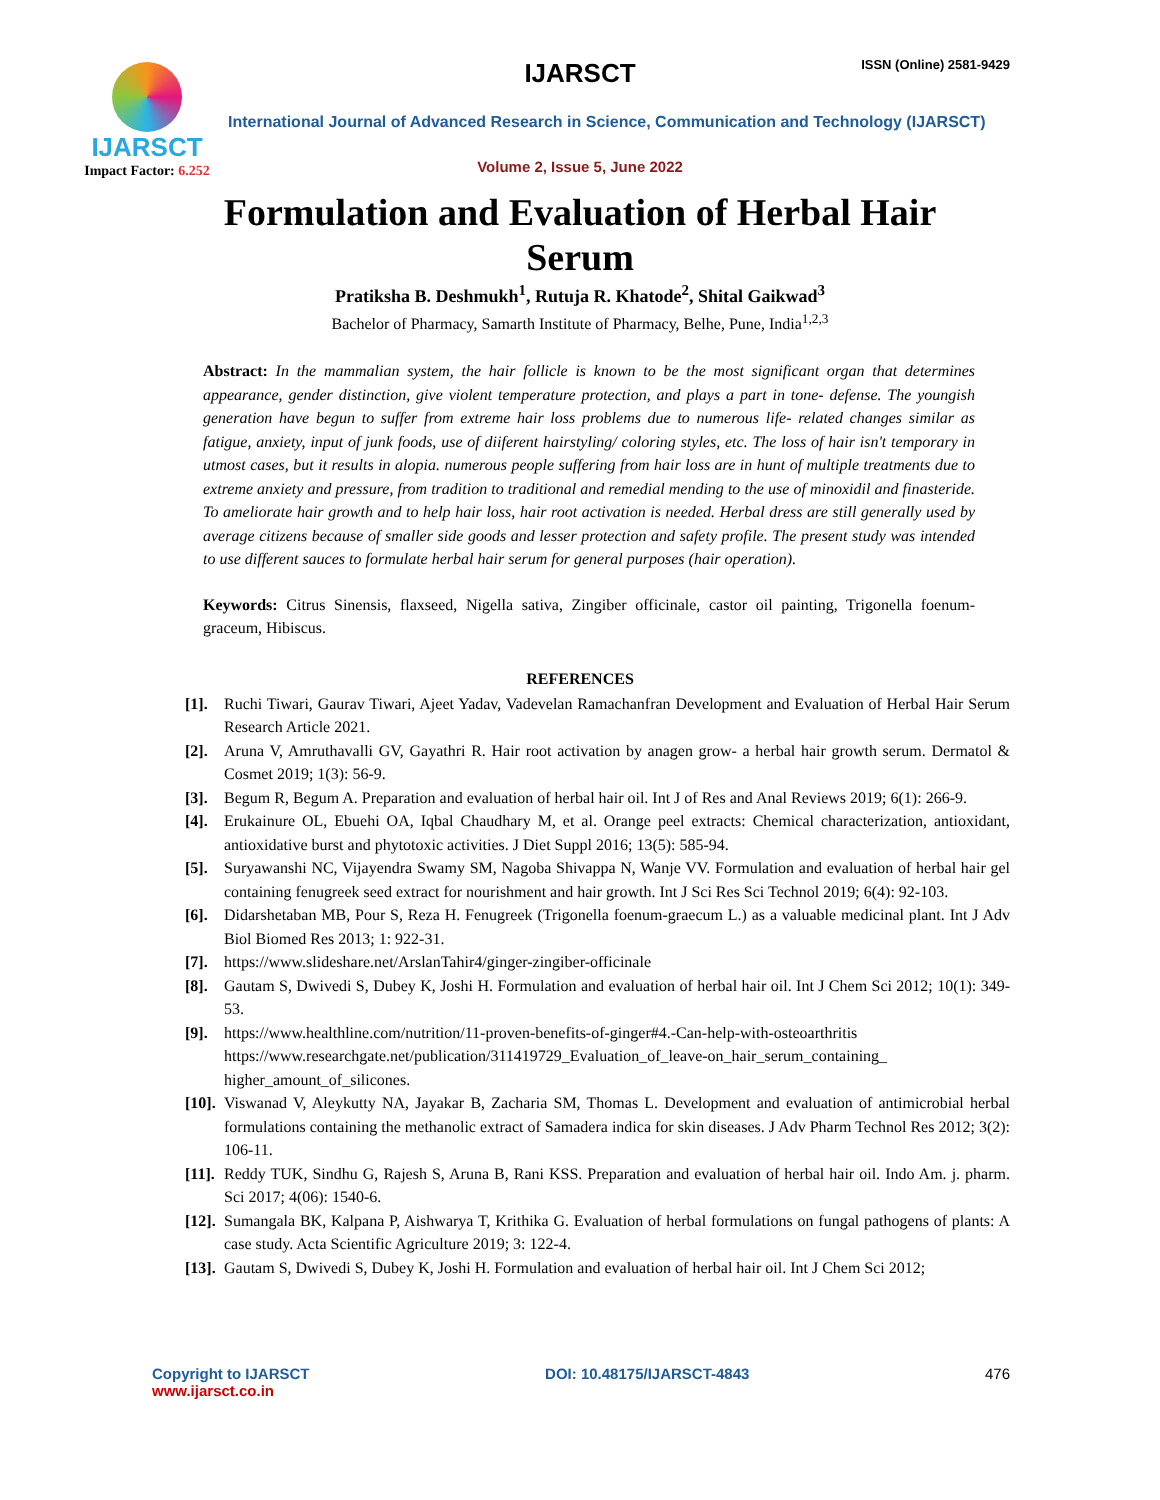IJARSCT
Impact Factor: 6.252
IJARSCT ISSN (Online) 2581-9429
International Journal of Advanced Research in Science, Communication and Technology (IJARSCT)
Volume 2, Issue 5, June 2022
Formulation and Evaluation of Herbal Hair Serum
Pratiksha B. Deshmukh<sup>1</sup>, Rutuja R. Khatode<sup>2</sup>, Shital Gaikwad<sup>3</sup>
Bachelor of Pharmacy, Samarth Institute of Pharmacy, Belhe, Pune, India<sup>1,2,3</sup>
Abstract: In the mammalian system, the hair follicle is known to be the most significant organ that determines appearance, gender distinction, give violent temperature protection, and plays a part in tone- defense. The youngish generation have begun to suffer from extreme hair loss problems due to numerous life- related changes similar as fatigue, anxiety, input of junk foods, use of diiferent hairstyling/ coloring styles, etc. The loss of hair isn't temporary in utmost cases, but it results in alopia. numerous people suffering from hair loss are in hunt of multiple treatments due to extreme anxiety and pressure, from tradition to traditional and remedial mending to the use of minoxidil and finasteride. To ameliorate hair growth and to help hair loss, hair root activation is needed. Herbal dress are still generally used by average citizens because of smaller side goods and lesser protection and safety profile. The present study was intended to use different sauces to formulate herbal hair serum for general purposes (hair operation).
Keywords: Citrus Sinensis, flaxseed, Nigella sativa, Zingiber officinale, castor oil painting, Trigonella foenum- graceum, Hibiscus.
REFERENCES
[1]. Ruchi Tiwari, Gaurav Tiwari, Ajeet Yadav, Vadevelan Ramachanfran Development and Evaluation of Herbal Hair Serum Research Article 2021.
[2]. Aruna V, Amruthavalli GV, Gayathri R. Hair root activation by anagen grow- a herbal hair growth serum. Dermatol & Cosmet 2019; 1(3): 56-9.
[3]. Begum R, Begum A. Preparation and evaluation of herbal hair oil. Int J of Res and Anal Reviews 2019; 6(1): 266-9.
[4]. Erukainure OL, Ebuehi OA, Iqbal Chaudhary M, et al. Orange peel extracts: Chemical characterization, antioxidant, antioxidative burst and phytotoxic activities. J Diet Suppl 2016; 13(5): 585-94.
[5]. Suryawanshi NC, Vijayendra Swamy SM, Nagoba Shivappa N, Wanje VV. Formulation and evaluation of herbal hair gel containing fenugreek seed extract for nourishment and hair growth. Int J Sci Res Sci Technol 2019; 6(4): 92-103.
[6]. Didarshetaban MB, Pour S, Reza H. Fenugreek (Trigonella foenum-graecum L.) as a valuable medicinal plant. Int J Adv Biol Biomed Res 2013; 1: 922-31.
[7]. https://www.slideshare.net/ArslanTahir4/ginger-zingiber-officinale
[8]. Gautam S, Dwivedi S, Dubey K, Joshi H. Formulation and evaluation of herbal hair oil. Int J Chem Sci 2012; 10(1): 349-53.
[9]. https://www.healthline.com/nutrition/11-proven-benefits-of-ginger#4.-Can-help-with-osteoarthritis https://www.researchgate.net/publication/311419729_Evaluation_of_leave-on_hair_serum_containing_ higher_amount_of_silicones.
[10]. Viswanad V, Aleykutty NA, Jayakar B, Zacharia SM, Thomas L. Development and evaluation of antimicrobial herbal formulations containing the methanolic extract of Samadera indica for skin diseases. J Adv Pharm Technol Res 2012; 3(2): 106-11.
[11]. Reddy TUK, Sindhu G, Rajesh S, Aruna B, Rani KSS. Preparation and evaluation of herbal hair oil. Indo Am. j. pharm. Sci 2017; 4(06): 1540-6.
[12]. Sumangala BK, Kalpana P, Aishwarya T, Krithika G. Evaluation of herbal formulations on fungal pathogens of plants: A case study. Acta Scientific Agriculture 2019; 3: 122-4.
[13]. Gautam S, Dwivedi S, Dubey K, Joshi H. Formulation and evaluation of herbal hair oil. Int J Chem Sci 2012;
Copyright to IJARSCT
www.ijarsct.co.in
DOI: 10.48175/IJARSCT-4843 476